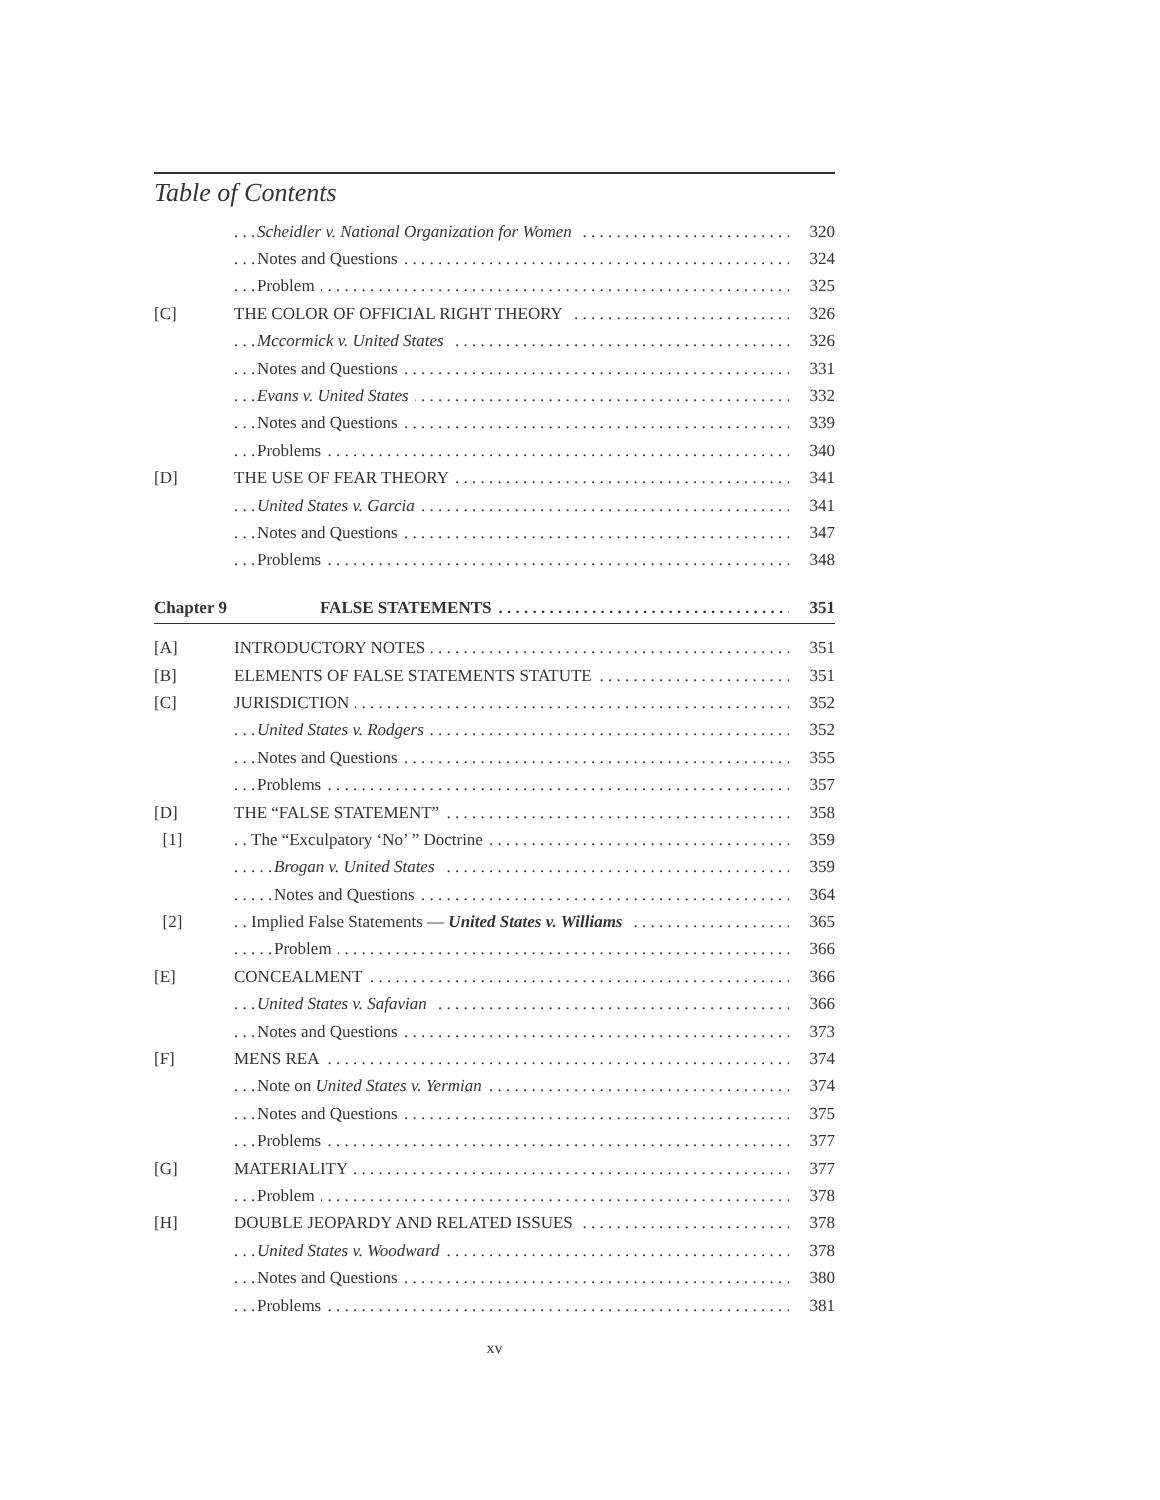Table of Contents
Scheidler v. National Organization for Women
320
Notes and Questions 324
Problem 325
[C]
THE COLOR OF OFFICIAL RIGHT THEORY
326
Mccormick v. United States 326
Notes and Questions 331
Evans v. United States 332
Notes and Questions 339
Problems 340
[D] THE USE OF FEAR THEORY 341
United States v. Garcia 341
Notes and Questions 347
Problems 348
Chapter 9 FALSE STATEMENTS 351
[A] INTRODUCTORY NOTES 351
[B]
ELEMENTS OF FALSE STATEMENTS STATUTE
351
[C] JURISDICTION 352
United States v. Rodgers 352
Notes and Questions 355
Problems 357
[D] THE “FALSE STATEMENT” 358
[1]
The “Exculpatory ‘No’ ” Doctrine
359
Brogan v. United States 359
Notes and Questions 364
[2]
Implied False Statements — United States v. Williams
365
Problem 366
[E] CONCEALMENT 366
United States v. Safavian 366
Notes and Questions 373
[F] MENS REA 374
Note on United States v. Yermian
374
Notes and Questions 375
Problems 377
[G] MATERIALITY 377
Problem 378
[H]
DOUBLE JEOPARDY AND RELATED ISSUES
378
United States v. Woodward 378
Notes and Questions 380
Problems 381
xv